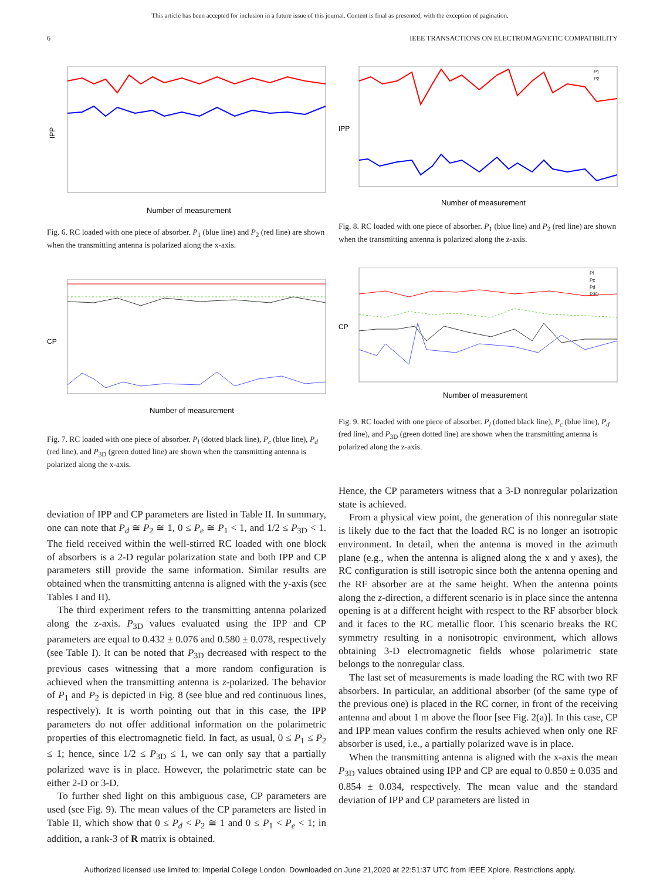This article has been accepted for inclusion in a future issue of this journal. Content is final as presented, with the exception of pagination.
6 IEEE TRANSACTIONS ON ELECTROMAGNETIC COMPATIBILITY
IPP
Number of measurement
Fig. 6. RC loaded with one piece of absorber. P<sub>1</sub> (blue line) and P<sub>2</sub> (red line) are shown when the transmitting antenna is polarized along the x-axis.
CP
Number of measurement
Fig. 7. RC loaded with one piece of absorber. P<sub>l</sub> (dotted black line), P<sub>c</sub> (blue line), P<sub>d</sub> (red line), and P<sub>3D</sub> (green dotted line) are shown when the transmitting antenna is polarized along the x-axis.
deviation of IPP and CP parameters are listed in Table II. In summary, one can note that P<sub>d</sub> ≅ P<sub>2</sub> ≅ 1, 0 ≤ P<sub>e</sub> ≅ P<sub>1</sub> < 1, and 1/2 ≤ P<sub>3D</sub> < 1. The field received within the well-stirred RC loaded with one block of absorbers is a 2-D regular polarization state and both IPP and CP parameters still provide the same information. Similar results are obtained when the transmitting antenna is aligned with the y-axis (see Tables I and II).
The third experiment refers to the transmitting antenna polarized along the z-axis. P<sub>3D</sub> values evaluated using the IPP and CP parameters are equal to 0.432 ± 0.076 and 0.580 ± 0.078, respectively (see Table I). It can be noted that P<sub>3D</sub> decreased with respect to the previous cases witnessing that a more random configuration is achieved when the transmitting antenna is z-polarized. The behavior of P<sub>1</sub> and P<sub>2</sub> is depicted in Fig. 8 (see blue and red continuous lines, respectively). It is worth pointing out that in this case, the IPP parameters do not offer additional information on the polarimetric properties of this electromagnetic field. In fact, as usual, 0 ≤ P<sub>1</sub> ≤ P<sub>2</sub> ≤ 1; hence, since 1/2 ≤ P<sub>3D</sub> ≤ 1, we can only say that a partially polarized wave is in place. However, the polarimetric state can be either 2-D or 3-D.
To further shed light on this ambiguous case, CP parameters are used (see Fig. 9). The mean values of the CP parameters are listed in Table II, which show that 0 ≤ P<sub>d</sub> < P<sub>2</sub> ≅ 1 and 0 ≤ P<sub>1</sub> < P<sub>e</sub> < 1; in addition, a rank-3 of R matrix is obtained.
IPP
P1
P2
Number of measurement
Fig. 8. RC loaded with one piece of absorber. P<sub>1</sub> (blue line) and P<sub>2</sub> (red line) are shown when the transmitting antenna is polarized along the z-axis.
CP
Pl
Pc
Pd
P3D
Number of measurement
Fig. 9. RC loaded with one piece of absorber. P<sub>l</sub> (dotted black line), P<sub>c</sub> (blue line), P<sub>d</sub> (red line), and P<sub>3D</sub> (green dotted line) are shown when the transmitting antenna is polarized along the z-axis.
Hence, the CP parameters witness that a 3-D nonregular polarization state is achieved.
From a physical view point, the generation of this nonregular state is likely due to the fact that the loaded RC is no longer an isotropic environment. In detail, when the antenna is moved in the azimuth plane (e.g., when the antenna is aligned along the x and y axes), the RC configuration is still isotropic since both the antenna opening and the RF absorber are at the same height. When the antenna points along the z-direction, a different scenario is in place since the antenna opening is at a different height with respect to the RF absorber block and it faces to the RC metallic floor. This scenario breaks the RC symmetry resulting in a nonisotropic environment, which allows obtaining 3-D electromagnetic fields whose polarimetric state belongs to the nonregular class.
The last set of measurements is made loading the RC with two RF absorbers. In particular, an additional absorber (of the same type of the previous one) is placed in the RC corner, in front of the receiving antenna and about 1 m above the floor [see Fig. 2(a)]. In this case, CP and IPP mean values confirm the results achieved when only one RF absorber is used, i.e., a partially polarized wave is in place.
When the transmitting antenna is aligned with the x-axis the mean P<sub>3D</sub> values obtained using IPP and CP are equal to 0.850 ± 0.035 and 0.854 ± 0.034, respectively. The mean value and the standard deviation of IPP and CP parameters are listed in
Authorized licensed use limited to: Imperial College London. Downloaded on June 21,2020 at 22:51:37 UTC from IEEE Xplore. Restrictions apply.